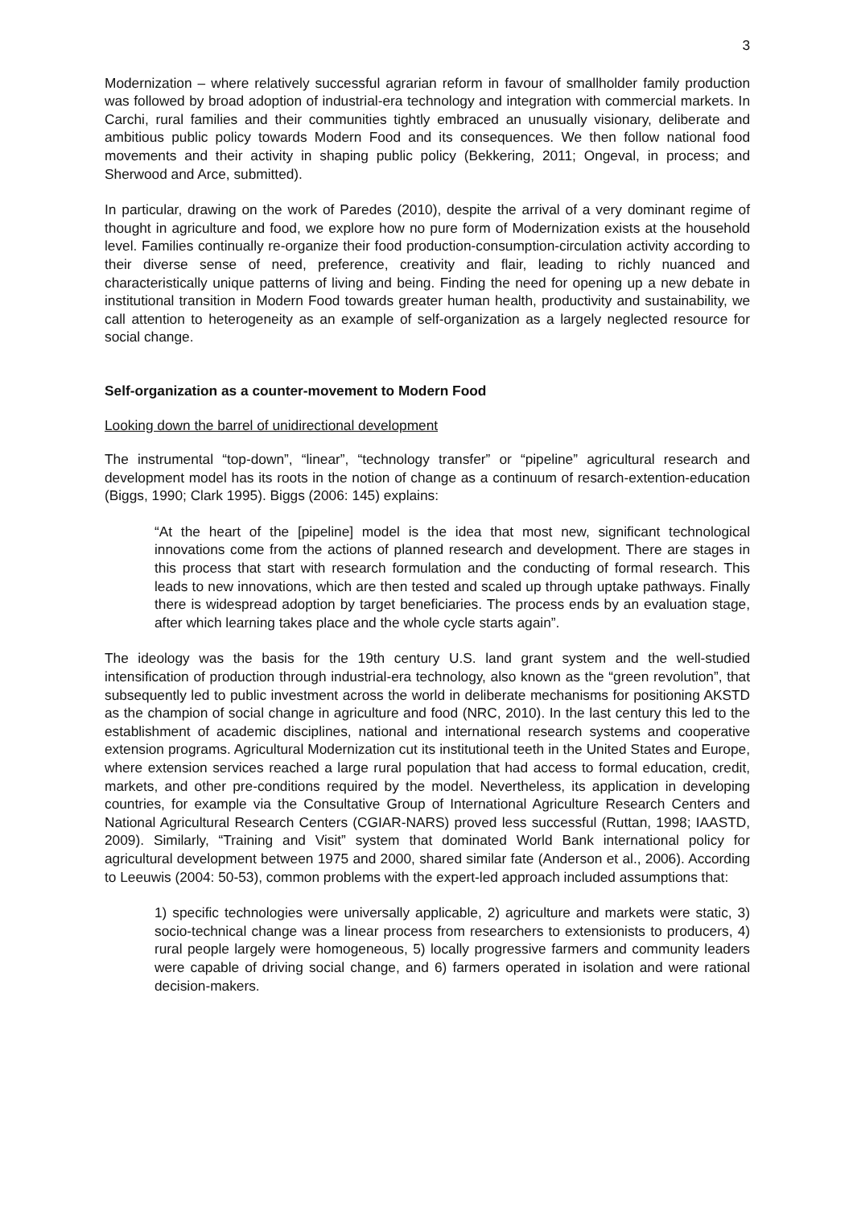3
Modernization – where relatively successful agrarian reform in favour of smallholder family production was followed by broad adoption of industrial-era technology and integration with commercial markets. In Carchi, rural families and their communities tightly embraced an unusually visionary, deliberate and ambitious public policy towards Modern Food and its consequences. We then follow national food movements and their activity in shaping public policy (Bekkering, 2011; Ongeval, in process; and Sherwood and Arce, submitted).
In particular, drawing on the work of Paredes (2010), despite the arrival of a very dominant regime of thought in agriculture and food, we explore how no pure form of Modernization exists at the household level. Families continually re-organize their food production-consumption-circulation activity according to their diverse sense of need, preference, creativity and flair, leading to richly nuanced and characteristically unique patterns of living and being. Finding the need for opening up a new debate in institutional transition in Modern Food towards greater human health, productivity and sustainability, we call attention to heterogeneity as an example of self-organization as a largely neglected resource for social change.
Self-organization as a counter-movement to Modern Food
Looking down the barrel of unidirectional development
The instrumental “top-down”, “linear”, “technology transfer” or “pipeline” agricultural research and development model has its roots in the notion of change as a continuum of resarch-extention-education (Biggs, 1990; Clark 1995). Biggs (2006: 145) explains:
“At the heart of the [pipeline] model is the idea that most new, significant technological innovations come from the actions of planned research and development. There are stages in this process that start with research formulation and the conducting of formal research. This leads to new innovations, which are then tested and scaled up through uptake pathways. Finally there is widespread adoption by target beneficiaries. The process ends by an evaluation stage, after which learning takes place and the whole cycle starts again”.
The ideology was the basis for the 19th century U.S. land grant system and the well-studied intensification of production through industrial-era technology, also known as the “green revolution”, that subsequently led to public investment across the world in deliberate mechanisms for positioning AKSTD as the champion of social change in agriculture and food (NRC, 2010). In the last century this led to the establishment of academic disciplines, national and international research systems and cooperative extension programs. Agricultural Modernization cut its institutional teeth in the United States and Europe, where extension services reached a large rural population that had access to formal education, credit, markets, and other pre-conditions required by the model. Nevertheless, its application in developing countries, for example via the Consultative Group of International Agriculture Research Centers and National Agricultural Research Centers (CGIAR-NARS) proved less successful (Ruttan, 1998; IAASTD, 2009). Similarly, “Training and Visit” system that dominated World Bank international policy for agricultural development between 1975 and 2000, shared similar fate (Anderson et al., 2006). According to Leeuwis (2004: 50-53), common problems with the expert-led approach included assumptions that:
1) specific technologies were universally applicable, 2) agriculture and markets were static, 3) socio-technical change was a linear process from researchers to extensionists to producers, 4) rural people largely were homogeneous, 5) locally progressive farmers and community leaders were capable of driving social change, and 6) farmers operated in isolation and were rational decision-makers.